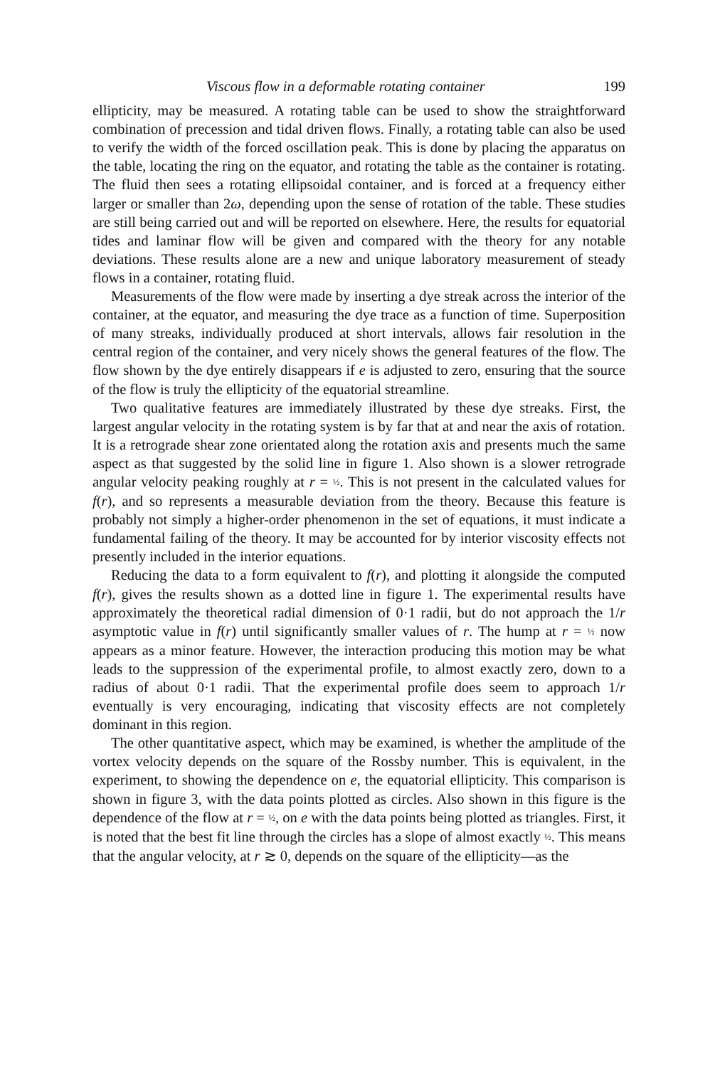Viscous flow in a deformable rotating container 199
ellipticity, may be measured. A rotating table can be used to show the straightforward combination of precession and tidal driven flows. Finally, a rotating table can also be used to verify the width of the forced oscillation peak. This is done by placing the apparatus on the table, locating the ring on the equator, and rotating the table as the container is rotating. The fluid then sees a rotating ellipsoidal container, and is forced at a frequency either larger or smaller than 2ω, depending upon the sense of rotation of the table. These studies are still being carried out and will be reported on elsewhere. Here, the results for equatorial tides and laminar flow will be given and compared with the theory for any notable deviations. These results alone are a new and unique laboratory measurement of steady flows in a container, rotating fluid.
Measurements of the flow were made by inserting a dye streak across the interior of the container, at the equator, and measuring the dye trace as a function of time. Superposition of many streaks, individually produced at short intervals, allows fair resolution in the central region of the container, and very nicely shows the general features of the flow. The flow shown by the dye entirely disappears if e is adjusted to zero, ensuring that the source of the flow is truly the ellipticity of the equatorial streamline.
Two qualitative features are immediately illustrated by these dye streaks. First, the largest angular velocity in the rotating system is by far that at and near the axis of rotation. It is a retrograde shear zone orientated along the rotation axis and presents much the same aspect as that suggested by the solid line in figure 1. Also shown is a slower retrograde angular velocity peaking roughly at r = ½. This is not present in the calculated values for f(r), and so represents a measurable deviation from the theory. Because this feature is probably not simply a higher-order phenomenon in the set of equations, it must indicate a fundamental failing of the theory. It may be accounted for by interior viscosity effects not presently included in the interior equations.
Reducing the data to a form equivalent to f(r), and plotting it alongside the computed f(r), gives the results shown as a dotted line in figure 1. The experimental results have approximately the theoretical radial dimension of 0·1 radii, but do not approach the 1/r asymptotic value in f(r) until significantly smaller values of r. The hump at r = ½ now appears as a minor feature. However, the interaction producing this motion may be what leads to the suppression of the experimental profile, to almost exactly zero, down to a radius of about 0·1 radii. That the experimental profile does seem to approach 1/r eventually is very encouraging, indicating that viscosity effects are not completely dominant in this region.
The other quantitative aspect, which may be examined, is whether the amplitude of the vortex velocity depends on the square of the Rossby number. This is equivalent, in the experiment, to showing the dependence on e, the equatorial ellipticity. This comparison is shown in figure 3, with the data points plotted as circles. Also shown in this figure is the dependence of the flow at r = ½, on e with the data points being plotted as triangles. First, it is noted that the best fit line through the circles has a slope of almost exactly ½. This means that the angular velocity, at r ≳ 0, depends on the square of the ellipticity—as the